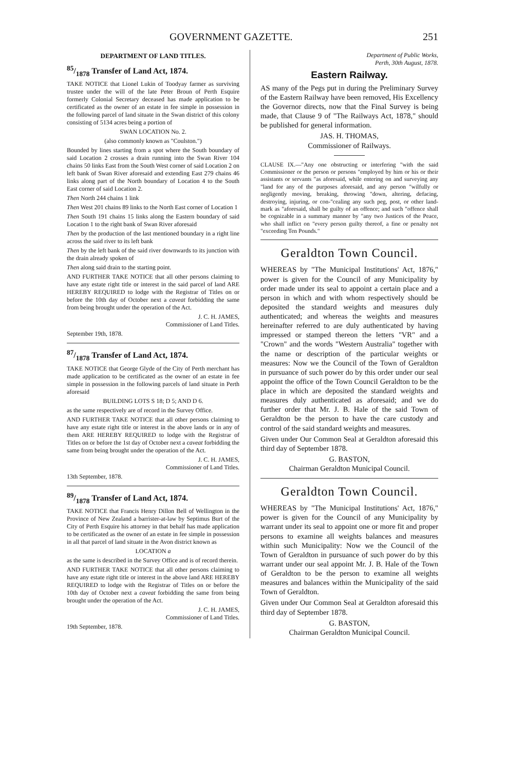GOVERNMENT GAZETTE. 251
DEPARTMENT OF LAND TITLES.
85/1878 Transfer of Land Act, 1874.
TAKE NOTICE that Lionel Lukin of Toodyay farmer as surviving trustee under the will of the late Peter Broun of Perth Esquire formerly Colonial Secretary deceased has made application to be certificated as the owner of an estate in fee simple in possession in the following parcel of land situate in the Swan district of this colony consisting of 5134 acres being a portion of
SWAN LOCATION No. 2.
(also commonly known as "Coulston.")
Bounded by lines starting from a spot where the South boundary of said Location 2 crosses a drain running into the Swan River 104 chains 50 links East from the South West corner of said Location 2 on left bank of Swan River aforesaid and extending East 279 chains 46 links along part of the North boundary of Location 4 to the South East corner of said Location 2.
Then North 244 chains 1 link
Then West 201 chains 89 links to the North East corner of Location 1
Then South 191 chains 15 links along the Eastern boundary of said Location 1 to the right bank of Swan River aforesaid
Then by the production of the last mentioned boundary in a right line across the said river to its left bank
Then by the left bank of the said river downwards to its junction with the drain already spoken of
Then along said drain to the starting point.
AND FURTHER TAKE NOTICE that all other persons claiming to have any estate right title or interest in the said parcel of land ARE HEREBY REQUIRED to lodge with the Registrar of Titles on or before the 10th day of October next a caveat forbidding the same from being brought under the operation of the Act.
J. C. H. JAMES,
Commissioner of Land Titles.
September 19th, 1878.
87/1878 Transfer of Land Act, 1874.
TAKE NOTICE that George Glyde of the City of Perth merchant has made application to be certificated as the owner of an estate in fee simple in possession in the following parcels of land situate in Perth aforesaid
BUILDING LOTS S 18; D 5; AND D 6.
as the same respectively are of record in the Survey Office.
AND FURTHER TAKE NOTICE that all other persons claiming to have any estate right title or interest in the above lands or in any of them ARE HEREBY REQUIRED to lodge with the Registrar of Titles on or before the 1st day of October next a caveat forbidding the same from being brought under the operation of the Act.
J. C. H. JAMES,
Commissioner of Land Titles.
13th September, 1878.
89/1878 Transfer of Land Act, 1874.
TAKE NOTICE that Francis Henry Dillon Bell of Wellington in the Province of New Zealand a barrister-at-law by Septimus Burt of the City of Perth Esquire his attorney in that behalf has made application to be certificated as the owner of an estate in fee simple in possession in all that parcel of land situate in the Avon district known as
LOCATION a
as the same is described in the Survey Office and is of record therein.
AND FURTHER TAKE NOTICE that all other persons claiming to have any estate right title or interest in the above land ARE HEREBY REQUIRED to lodge with the Registrar of Titles on or before the 10th day of October next a caveat forbidding the same from being brought under the operation of the Act.
J. C. H. JAMES,
Commissioner of Land Titles.
19th September, 1878.
Department of Public Works,
Perth, 30th August, 1878.
Eastern Railway.
AS many of the Pegs put in during the Preliminary Survey of the Eastern Railway have been removed, His Excellency the Governor directs, now that the Final Survey is being made, that Clause 9 of "The Railways Act, 1878," should be published for general information.
JAS. H. THOMAS,
Commissioner of Railways.
CLAUSE IX.—"Any one obstructing or interfering "with the said Commissioner or the person or persons "employed by him or his or their assistants or servants "as aforesaid, while entering on and surveying any "land for any of the purposes aforesaid, and any person "wilfully or negligently moving, breaking, throwing "down, altering, defacing, destroying, injuring, or con-"cealing any such peg, post, or other land-mark as "aforesaid, shall be guilty of an offence; and such "offence shall be cognizable in a summary manner by "any two Justices of the Peace, who shall inflict on "every person guilty thereof, a fine or penalty not "exceeding Ten Pounds."
Geraldton Town Council.
WHEREAS by "The Municipal Institutions' Act, 1876," power is given for the Council of any Municipality by order made under its seal to appoint a certain place and a person in which and with whom respectively should be deposited the standard weights and measures duly authenticated; and whereas the weights and measures hereinafter referred to are duly authenticated by having impressed or stamped thereon the letters "VR" and a "Crown" and the words "Western Australia" together with the name or description of the particular weights or measures: Now we the Council of the Town of Geraldton in pursuance of such power do by this order under our seal appoint the office of the Town Council Geraldton to be the place in which are deposited the standard weights and measures duly authenticated as aforesaid; and we do further order that Mr. J. B. Hale of the said Town of Geraldton be the person to have the care custody and control of the said standard weights and measures.
Given under Our Common Seal at Geraldton aforesaid this third day of September 1878.
G. BASTON,
Chairman Geraldton Municipal Council.
Geraldton Town Council.
WHEREAS by "The Municipal Institutions' Act, 1876," power is given for the Council of any Municipality by warrant under its seal to appoint one or more fit and proper persons to examine all weights balances and measures within such Municipality: Now we the Council of the Town of Geraldton in pursuance of such power do by this warrant under our seal appoint Mr. J. B. Hale of the Town of Geraldton to be the person to examine all weights measures and balances within the Municipality of the said Town of Geraldton.
Given under Our Common Seal at Geraldton aforesaid this third day of September 1878.
G. BASTON,
Chairman Geraldton Municipal Council.